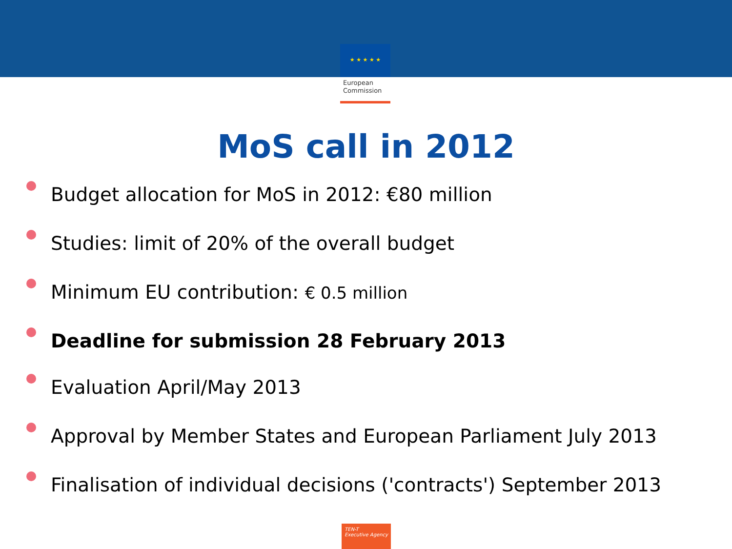★ ★ ★ ★ ★
European
Commission
MoS call in 2012
Budget allocation for MoS in 2012: €80 million
Studies: limit of 20% of the overall budget
Minimum EU contribution: € 0.5 million
Deadline for submission 28 February 2013
Evaluation April/May 2013
Approval by Member States and European Parliament July 2013
Finalisation of individual decisions ('contracts') September 2013
TEN-T
Executive Agency